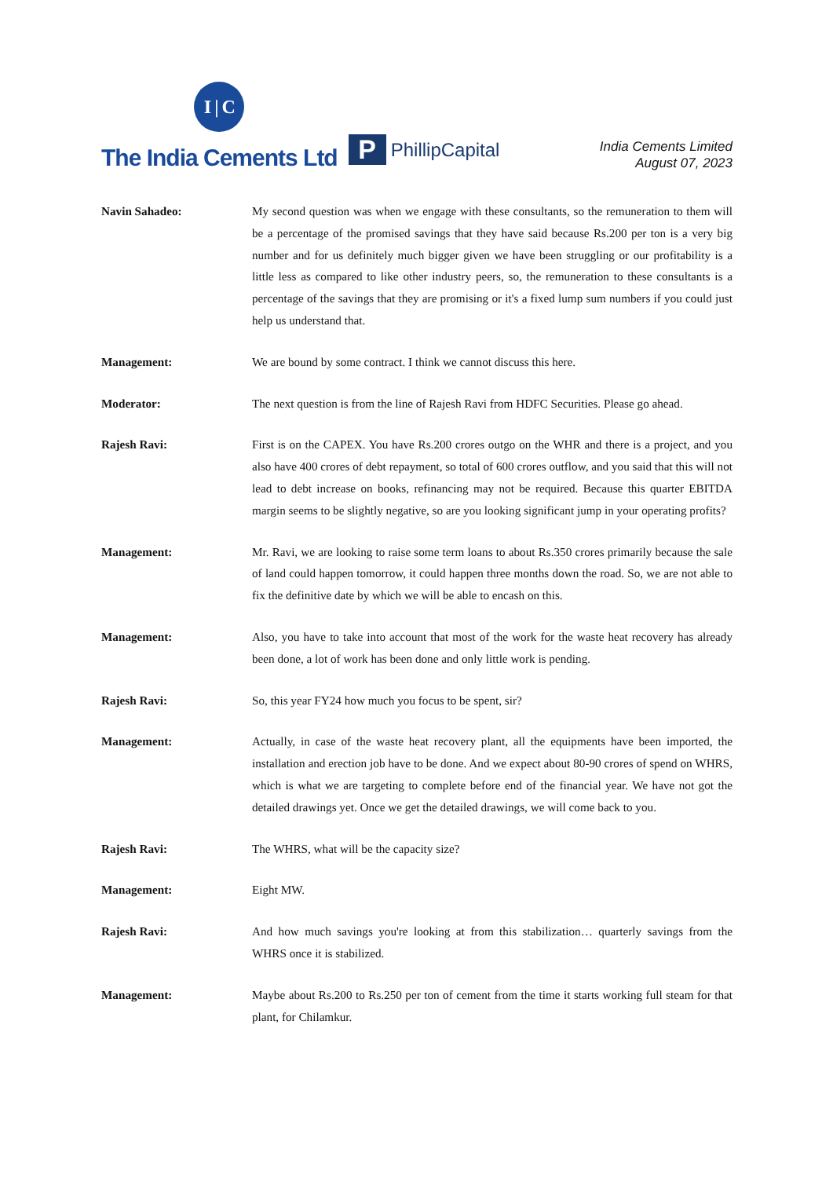I | C
The India Cements Ltd
P PhillipCapital
India Cements Limited
August 07, 2023
Navin Sahadeo: My second question was when we engage with these consultants, so the remuneration to them will be a percentage of the promised savings that they have said because Rs.200 per ton is a very big number and for us definitely much bigger given we have been struggling or our profitability is a little less as compared to like other industry peers, so, the remuneration to these consultants is a percentage of the savings that they are promising or it's a fixed lump sum numbers if you could just help us understand that.
Management: We are bound by some contract. I think we cannot discuss this here.
Moderator: The next question is from the line of Rajesh Ravi from HDFC Securities. Please go ahead.
Rajesh Ravi: First is on the CAPEX. You have Rs.200 crores outgo on the WHR and there is a project, and you also have 400 crores of debt repayment, so total of 600 crores outflow, and you said that this will not lead to debt increase on books, refinancing may not be required. Because this quarter EBITDA margin seems to be slightly negative, so are you looking significant jump in your operating profits?
Management: Mr. Ravi, we are looking to raise some term loans to about Rs.350 crores primarily because the sale of land could happen tomorrow, it could happen three months down the road. So, we are not able to fix the definitive date by which we will be able to encash on this.
Management: Also, you have to take into account that most of the work for the waste heat recovery has already been done, a lot of work has been done and only little work is pending.
Rajesh Ravi: So, this year FY24 how much you focus to be spent, sir?
Management: Actually, in case of the waste heat recovery plant, all the equipments have been imported, the installation and erection job have to be done. And we expect about 80-90 crores of spend on WHRS, which is what we are targeting to complete before end of the financial year. We have not got the detailed drawings yet. Once we get the detailed drawings, we will come back to you.
Rajesh Ravi: The WHRS, what will be the capacity size?
Management: Eight MW.
Rajesh Ravi: And how much savings you're looking at from this stabilization… quarterly savings from the WHRS once it is stabilized.
Management: Maybe about Rs.200 to Rs.250 per ton of cement from the time it starts working full steam for that plant, for Chilamkur.